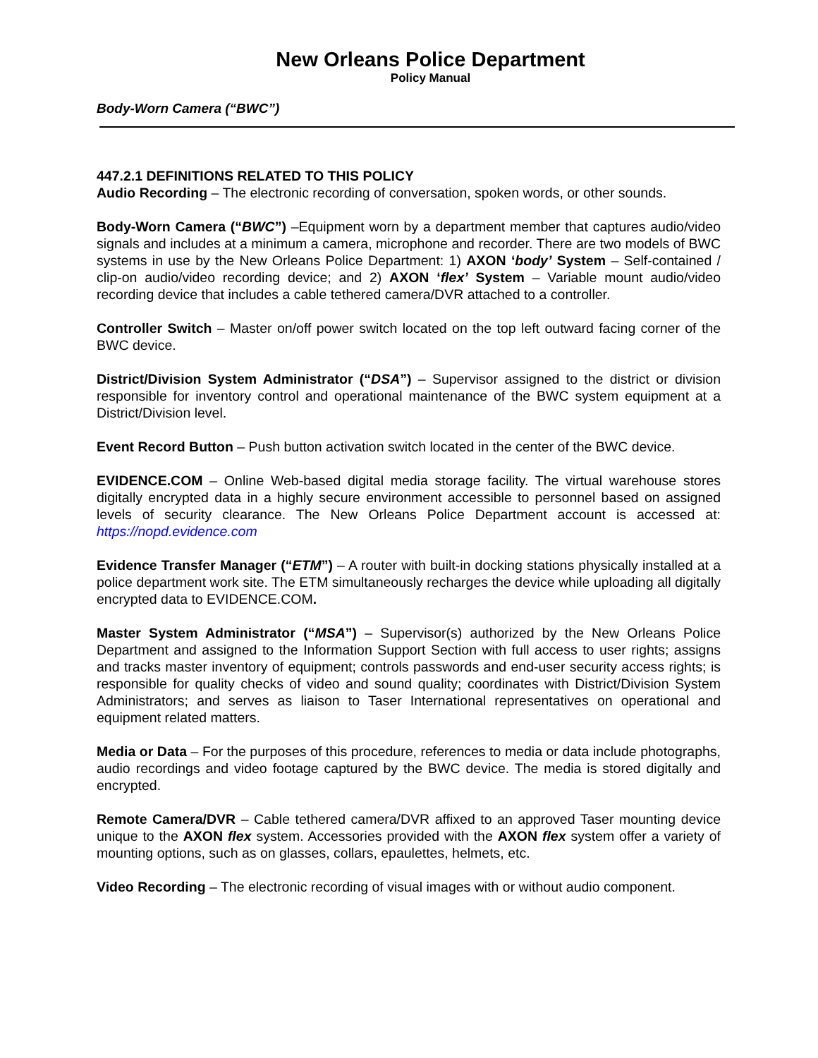New Orleans Police Department
Policy Manual
Body-Worn Camera (“BWC”)
447.2.1 DEFINITIONS RELATED TO THIS POLICY
Audio Recording – The electronic recording of conversation, spoken words, or other sounds.
Body-Worn Camera (“BWC”) –Equipment worn by a department member that captures audio/video signals and includes at a minimum a camera, microphone and recorder. There are two models of BWC systems in use by the New Orleans Police Department: 1) AXON ‘body’ System – Self-contained / clip-on audio/video recording device; and 2) AXON ‘flex’ System – Variable mount audio/video recording device that includes a cable tethered camera/DVR attached to a controller.
Controller Switch – Master on/off power switch located on the top left outward facing corner of the BWC device.
District/Division System Administrator (“DSA”) – Supervisor assigned to the district or division responsible for inventory control and operational maintenance of the BWC system equipment at a District/Division level.
Event Record Button – Push button activation switch located in the center of the BWC device.
EVIDENCE.COM – Online Web-based digital media storage facility. The virtual warehouse stores digitally encrypted data in a highly secure environment accessible to personnel based on assigned levels of security clearance. The New Orleans Police Department account is accessed at: https://nopd.evidence.com
Evidence Transfer Manager (“ETM”) – A router with built-in docking stations physically installed at a police department work site. The ETM simultaneously recharges the device while uploading all digitally encrypted data to EVIDENCE.COM.
Master System Administrator (“MSA”) – Supervisor(s) authorized by the New Orleans Police Department and assigned to the Information Support Section with full access to user rights; assigns and tracks master inventory of equipment; controls passwords and end-user security access rights; is responsible for quality checks of video and sound quality; coordinates with District/Division System Administrators; and serves as liaison to Taser International representatives on operational and equipment related matters.
Media or Data – For the purposes of this procedure, references to media or data include photographs, audio recordings and video footage captured by the BWC device. The media is stored digitally and encrypted.
Remote Camera/DVR – Cable tethered camera/DVR affixed to an approved Taser mounting device unique to the AXON flex system. Accessories provided with the AXON flex system offer a variety of mounting options, such as on glasses, collars, epaulettes, helmets, etc.
Video Recording – The electronic recording of visual images with or without audio component.